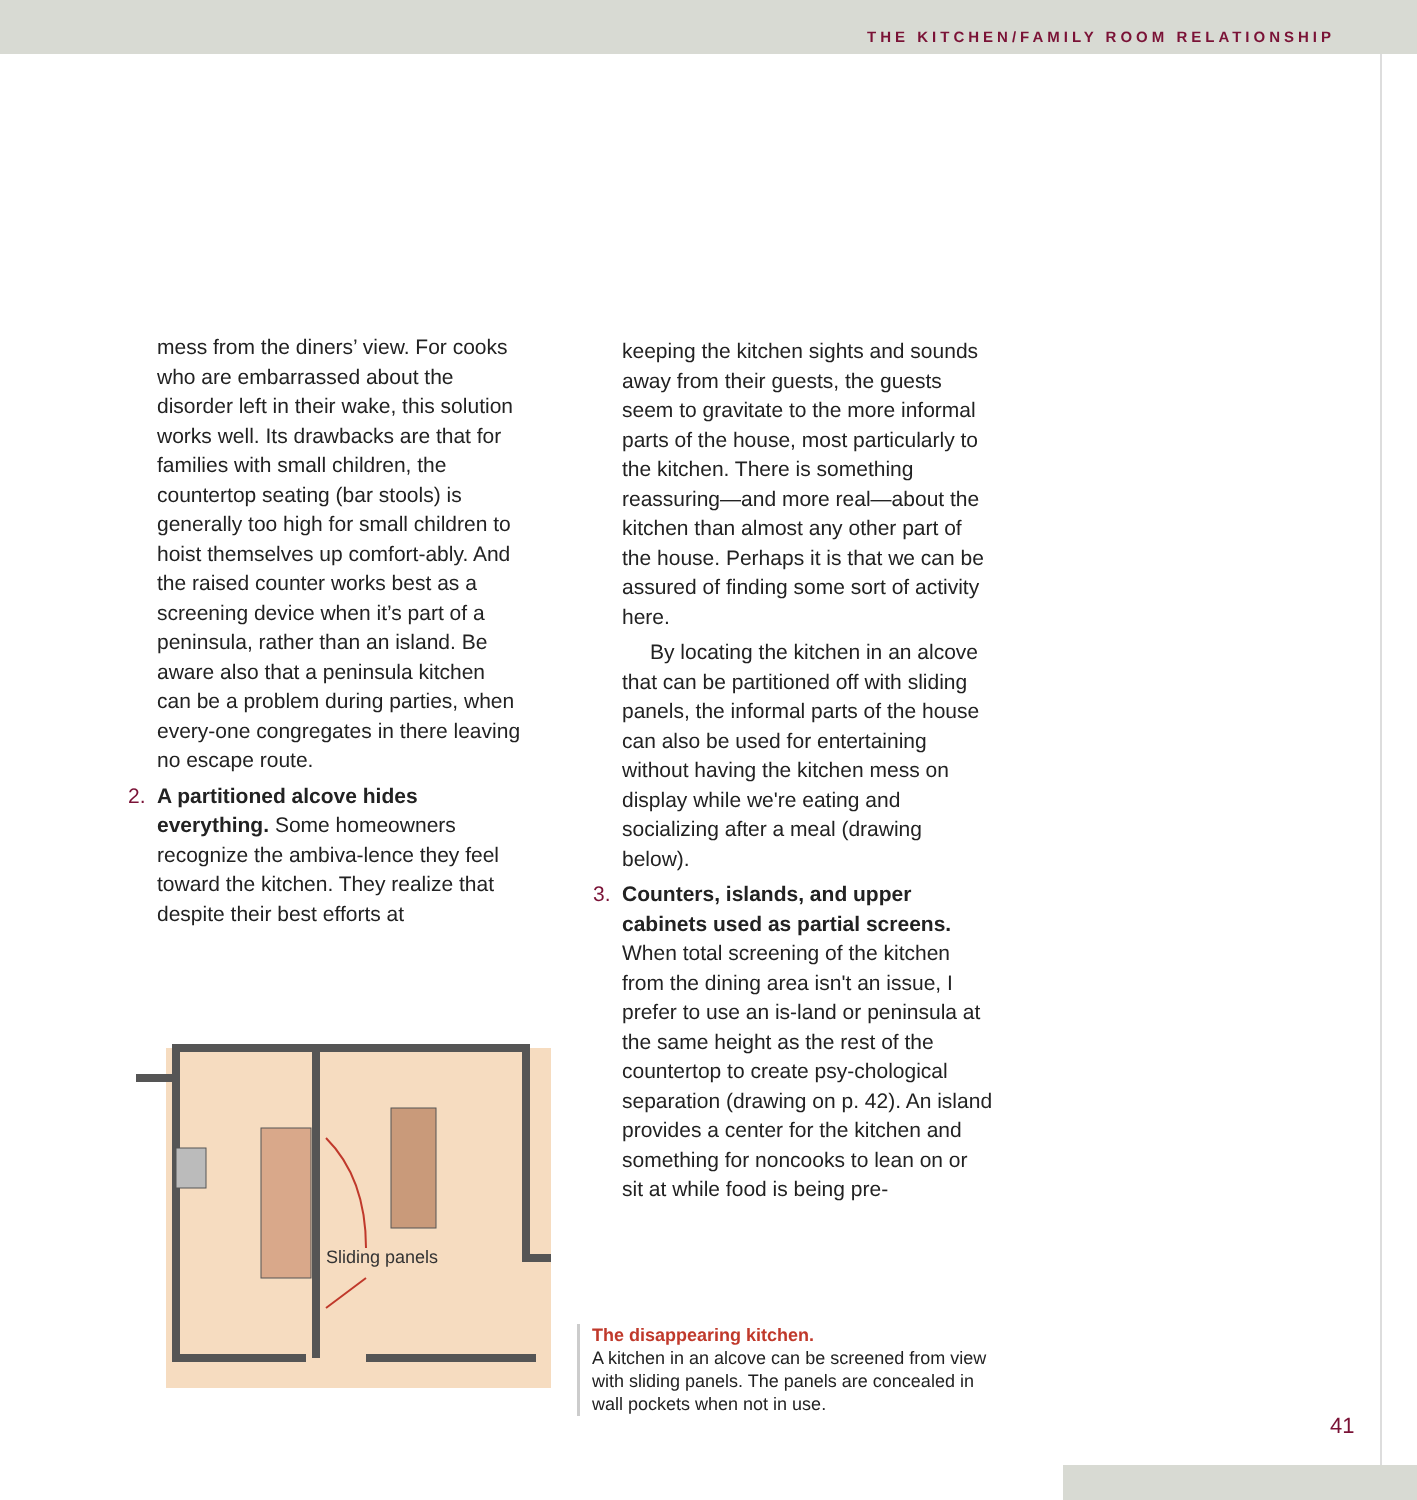THE KITCHEN/FAMILY ROOM RELATIONSHIP
mess from the diners’ view. For cooks who are embarrassed about the disorder left in their wake, this solution works well. Its drawbacks are that for families with small children, the countertop seating (bar stools) is generally too high for small children to hoist themselves up comfort-ably. And the raised counter works best as a screening device when it’s part of a peninsula, rather than an island. Be aware also that a peninsula kitchen can be a problem during parties, when every-one congregates in there leaving no escape route.
2. A partitioned alcove hides everything. Some homeowners recognize the ambiva-lence they feel toward the kitchen. They realize that despite their best efforts at
Sliding panels
keeping the kitchen sights and sounds away from their guests, the guests seem to gravitate to the more informal parts of the house, most particularly to the kitchen. There is something reassuring—and more real—about the kitchen than almost any other part of the house. Perhaps it is that we can be assured of finding some sort of activity here.
By locating the kitchen in an alcove that can be partitioned off with sliding panels, the informal parts of the house can also be used for entertaining without having the kitchen mess on display while we're eating and socializing after a meal (drawing below).
3. Counters, islands, and upper cabinets used as partial screens. When total screening of the kitchen from the dining area isn't an issue, I prefer to use an is-land or peninsula at the same height as the rest of the countertop to create psy-chological separation (drawing on p. 42). An island provides a center for the kitchen and something for noncooks to lean on or sit at while food is being pre-
The disappearing kitchen.
A kitchen in an alcove can be screened from view with sliding panels. The panels are concealed in wall pockets when not in use.
41